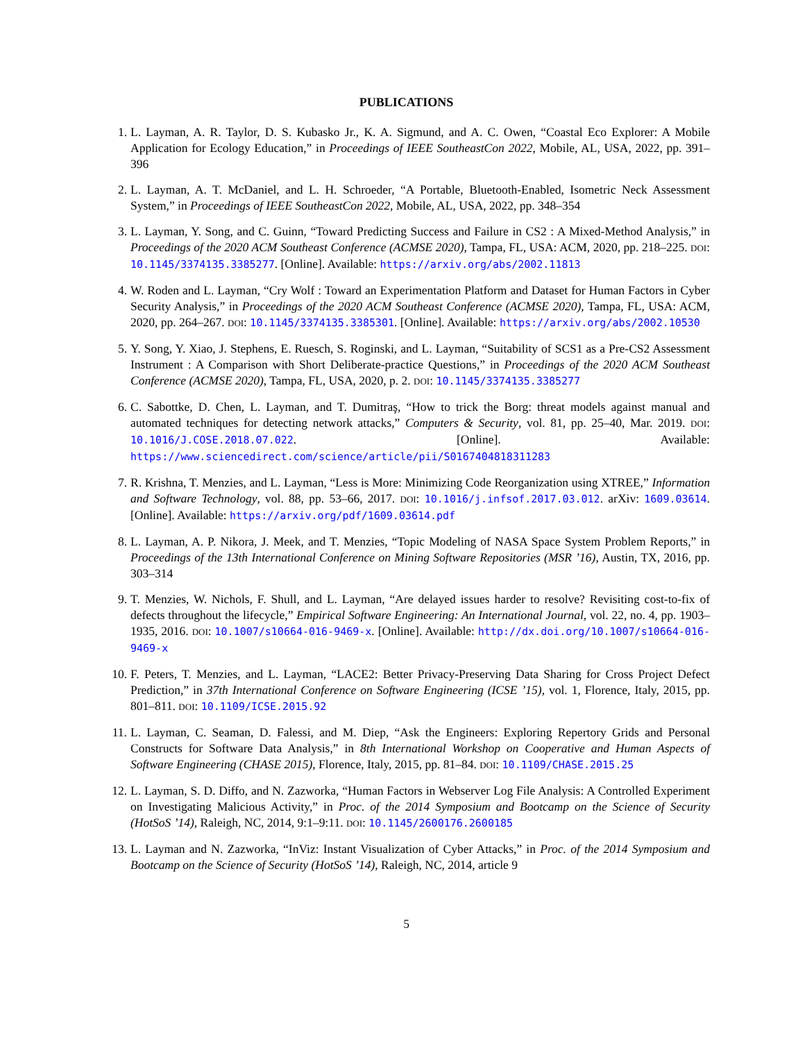PUBLICATIONS
1. L. Layman, A. R. Taylor, D. S. Kubasko Jr., K. A. Sigmund, and A. C. Owen, “Coastal Eco Explorer: A Mobile Application for Ecology Education,” in Proceedings of IEEE SoutheastCon 2022, Mobile, AL, USA, 2022, pp. 391–396
2. L. Layman, A. T. McDaniel, and L. H. Schroeder, “A Portable, Bluetooth-Enabled, Isometric Neck Assessment System,” in Proceedings of IEEE SoutheastCon 2022, Mobile, AL, USA, 2022, pp. 348–354
3. L. Layman, Y. Song, and C. Guinn, “Toward Predicting Success and Failure in CS2 : A Mixed-Method Analysis,” in Proceedings of the 2020 ACM Southeast Conference (ACMSE 2020), Tampa, FL, USA: ACM, 2020, pp. 218–225. DOI: 10.1145/3374135.3385277. [Online]. Available: https://arxiv.org/abs/2002.11813
4. W. Roden and L. Layman, “Cry Wolf : Toward an Experimentation Platform and Dataset for Human Factors in Cyber Security Analysis,” in Proceedings of the 2020 ACM Southeast Conference (ACMSE 2020), Tampa, FL, USA: ACM, 2020, pp. 264–267. DOI: 10.1145/3374135.3385301. [Online]. Available: https://arxiv.org/abs/2002.10530
5. Y. Song, Y. Xiao, J. Stephens, E. Ruesch, S. Roginski, and L. Layman, “Suitability of SCS1 as a Pre-CS2 Assessment Instrument : A Comparison with Short Deliberate-practice Questions,” in Proceedings of the 2020 ACM Southeast Conference (ACMSE 2020), Tampa, FL, USA, 2020, p. 2. DOI: 10.1145/3374135.3385277
6. C. Sabottke, D. Chen, L. Layman, and T. Dumitraş, “How to trick the Borg: threat models against manual and automated techniques for detecting network attacks,” Computers & Security, vol. 81, pp. 25–40, Mar. 2019. DOI: 10.1016/J.COSE.2018.07.022. [Online]. Available: https://www.sciencedirect.com/science/article/pii/S0167404818311283
7. R. Krishna, T. Menzies, and L. Layman, “Less is More: Minimizing Code Reorganization using XTREE,” Information and Software Technology, vol. 88, pp. 53–66, 2017. DOI: 10.1016/j.infsof.2017.03.012. arXiv: 1609.03614. [Online]. Available: https://arxiv.org/pdf/1609.03614.pdf
8. L. Layman, A. P. Nikora, J. Meek, and T. Menzies, “Topic Modeling of NASA Space System Problem Reports,” in Proceedings of the 13th International Conference on Mining Software Repositories (MSR ’16), Austin, TX, 2016, pp. 303–314
9. T. Menzies, W. Nichols, F. Shull, and L. Layman, “Are delayed issues harder to resolve? Revisiting cost-to-fix of defects throughout the lifecycle,” Empirical Software Engineering: An International Journal, vol. 22, no. 4, pp. 1903–1935, 2016. DOI: 10.1007/s10664-016-9469-x. [Online]. Available: http://dx.doi.org/10.1007/s10664-016-9469-x
10. F. Peters, T. Menzies, and L. Layman, “LACE2: Better Privacy-Preserving Data Sharing for Cross Project Defect Prediction,” in 37th International Conference on Software Engineering (ICSE ’15), vol. 1, Florence, Italy, 2015, pp. 801–811. DOI: 10.1109/ICSE.2015.92
11. L. Layman, C. Seaman, D. Falessi, and M. Diep, “Ask the Engineers: Exploring Repertory Grids and Personal Constructs for Software Data Analysis,” in 8th International Workshop on Cooperative and Human Aspects of Software Engineering (CHASE 2015), Florence, Italy, 2015, pp. 81–84. DOI: 10.1109/CHASE.2015.25
12. L. Layman, S. D. Diffo, and N. Zazworka, “Human Factors in Webserver Log File Analysis: A Controlled Experiment on Investigating Malicious Activity,” in Proc. of the 2014 Symposium and Bootcamp on the Science of Security (HotSoS ’14), Raleigh, NC, 2014, 9:1–9:11. DOI: 10.1145/2600176.2600185
13. L. Layman and N. Zazworka, “InViz: Instant Visualization of Cyber Attacks,” in Proc. of the 2014 Symposium and Bootcamp on the Science of Security (HotSoS ’14), Raleigh, NC, 2014, article 9
5